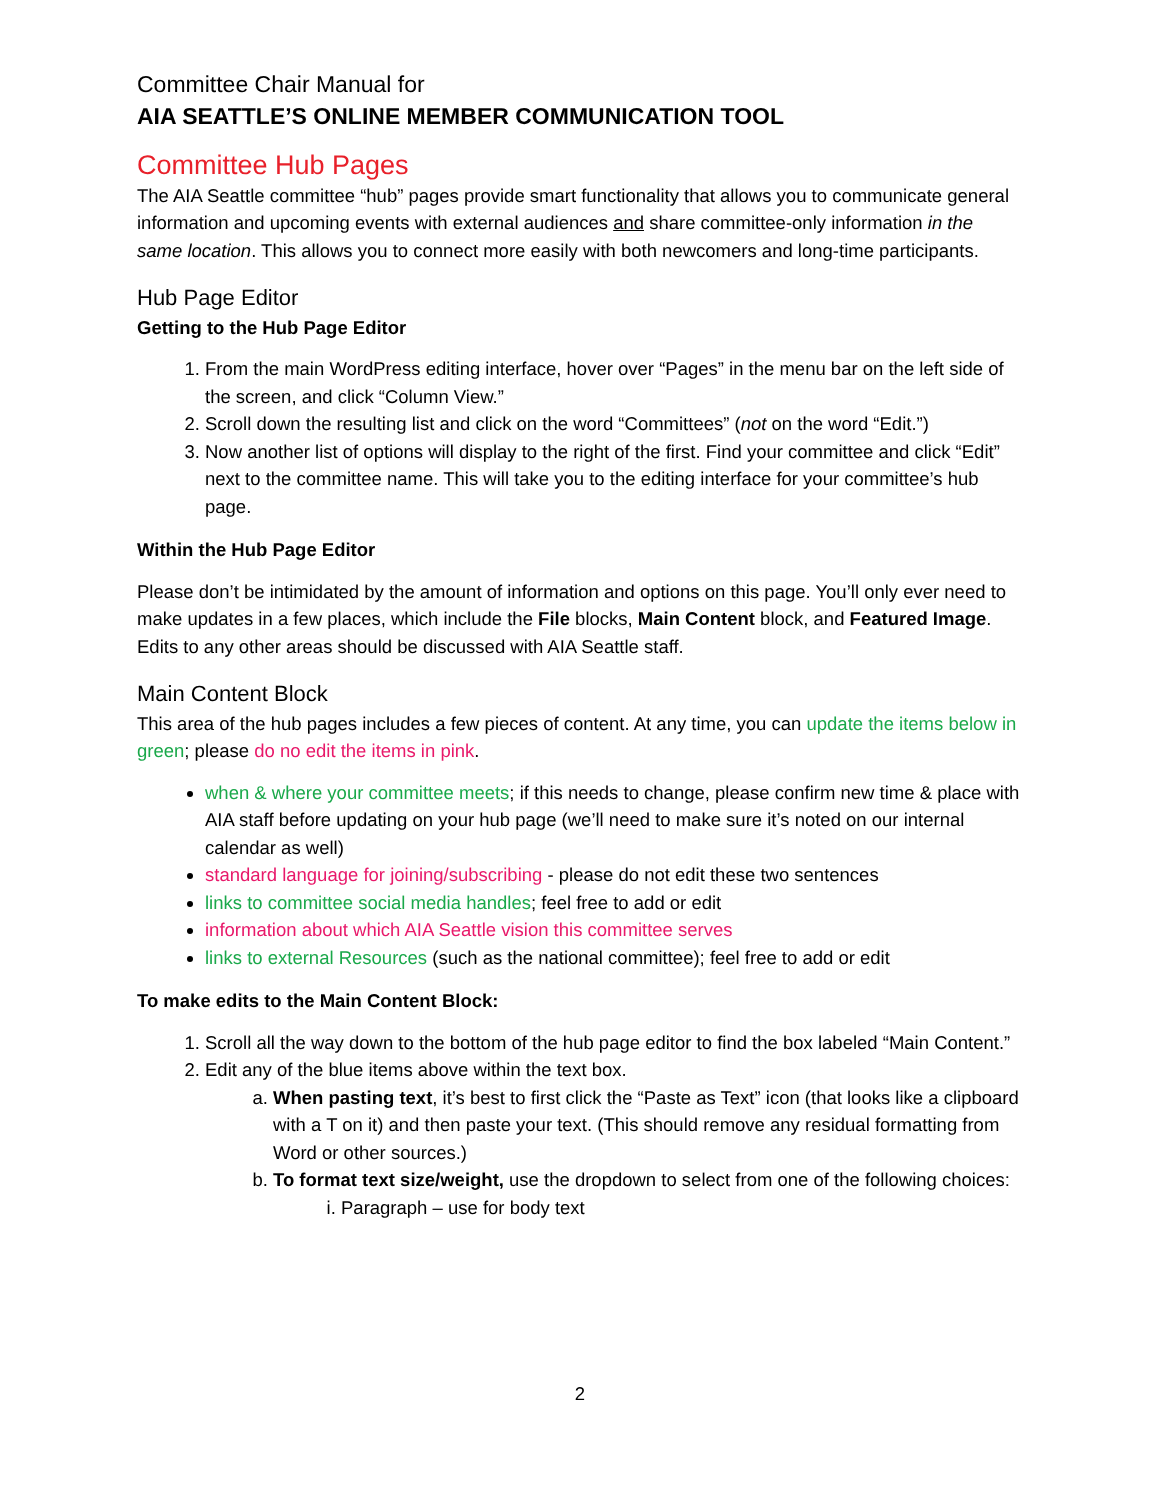Committee Chair Manual for
AIA SEATTLE’S ONLINE MEMBER COMMUNICATION TOOL
Committee Hub Pages
The AIA Seattle committee “hub” pages provide smart functionality that allows you to communicate general information and upcoming events with external audiences and share committee-only information in the same location. This allows you to connect more easily with both newcomers and long-time participants.
Hub Page Editor
Getting to the Hub Page Editor
1. From the main WordPress editing interface, hover over “Pages” in the menu bar on the left side of the screen, and click “Column View.”
2. Scroll down the resulting list and click on the word “Committees” (not on the word “Edit.”)
3. Now another list of options will display to the right of the first. Find your committee and click “Edit” next to the committee name. This will take you to the editing interface for your committee’s hub page.
Within the Hub Page Editor
Please don’t be intimidated by the amount of information and options on this page. You’ll only ever need to make updates in a few places, which include the File blocks, Main Content block, and Featured Image. Edits to any other areas should be discussed with AIA Seattle staff.
Main Content Block
This area of the hub pages includes a few pieces of content. At any time, you can update the items below in green; please do no edit the items in pink.
when & where your committee meets; if this needs to change, please confirm new time & place with AIA staff before updating on your hub page (we’ll need to make sure it’s noted on our internal calendar as well)
standard language for joining/subscribing - please do not edit these two sentences
links to committee social media handles; feel free to add or edit
information about which AIA Seattle vision this committee serves
links to external Resources (such as the national committee); feel free to add or edit
To make edits to the Main Content Block:
1. Scroll all the way down to the bottom of the hub page editor to find the box labeled “Main Content.”
2. Edit any of the blue items above within the text box.
a. When pasting text, it’s best to first click the “Paste as Text” icon (that looks like a clipboard with a T on it) and then paste your text. (This should remove any residual formatting from Word or other sources.)
b. To format text size/weight, use the dropdown to select from one of the following choices:
i. Paragraph – use for body text
2